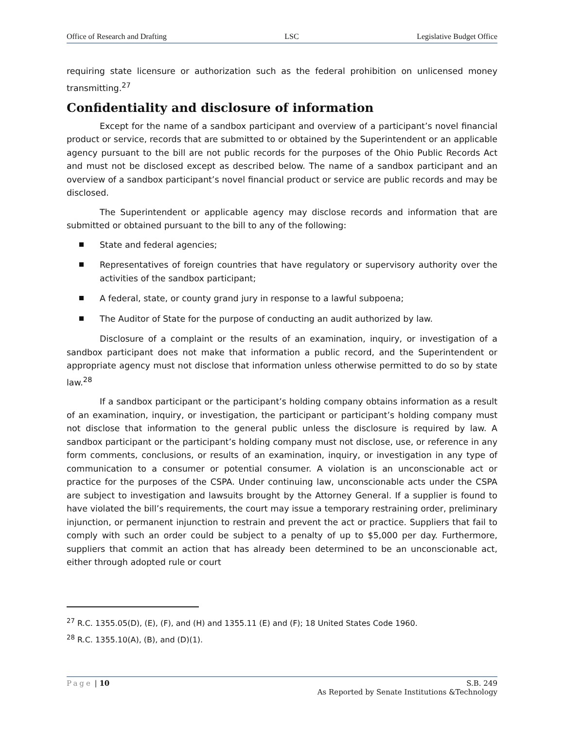Office of Research and Drafting LSC Legislative Budget Office
requiring state licensure or authorization such as the federal prohibition on unlicensed money transmitting.<sup>27</sup>
Confidentiality and disclosure of information
Except for the name of a sandbox participant and overview of a participant’s novel financial product or service, records that are submitted to or obtained by the Superintendent or an applicable agency pursuant to the bill are not public records for the purposes of the Ohio Public Records Act and must not be disclosed except as described below. The name of a sandbox participant and an overview of a sandbox participant’s novel financial product or service are public records and may be disclosed.
The Superintendent or applicable agency may disclose records and information that are submitted or obtained pursuant to the bill to any of the following:
State and federal agencies;
Representatives of foreign countries that have regulatory or supervisory authority over the activities of the sandbox participant;
A federal, state, or county grand jury in response to a lawful subpoena;
The Auditor of State for the purpose of conducting an audit authorized by law.
Disclosure of a complaint or the results of an examination, inquiry, or investigation of a sandbox participant does not make that information a public record, and the Superintendent or appropriate agency must not disclose that information unless otherwise permitted to do so by state law.<sup>28</sup>
If a sandbox participant or the participant’s holding company obtains information as a result of an examination, inquiry, or investigation, the participant or participant’s holding company must not disclose that information to the general public unless the disclosure is required by law. A sandbox participant or the participant’s holding company must not disclose, use, or reference in any form comments, conclusions, or results of an examination, inquiry, or investigation in any type of communication to a consumer or potential consumer. A violation is an unconscionable act or practice for the purposes of the CSPA. Under continuing law, unconscionable acts under the CSPA are subject to investigation and lawsuits brought by the Attorney General. If a supplier is found to have violated the bill’s requirements, the court may issue a temporary restraining order, preliminary injunction, or permanent injunction to restrain and prevent the act or practice. Suppliers that fail to comply with such an order could be subject to a penalty of up to $5,000 per day. Furthermore, suppliers that commit an action that has already been determined to be an unconscionable act, either through adopted rule or court
<sup>27</sup> R.C. 1355.05(D), (E), (F), and (H) and 1355.11 (E) and (F); 18 United States Code 1960.
<sup>28</sup> R.C. 1355.10(A), (B), and (D)(1).
Page | 10 S.B. 249
As Reported by Senate Institutions &Technology